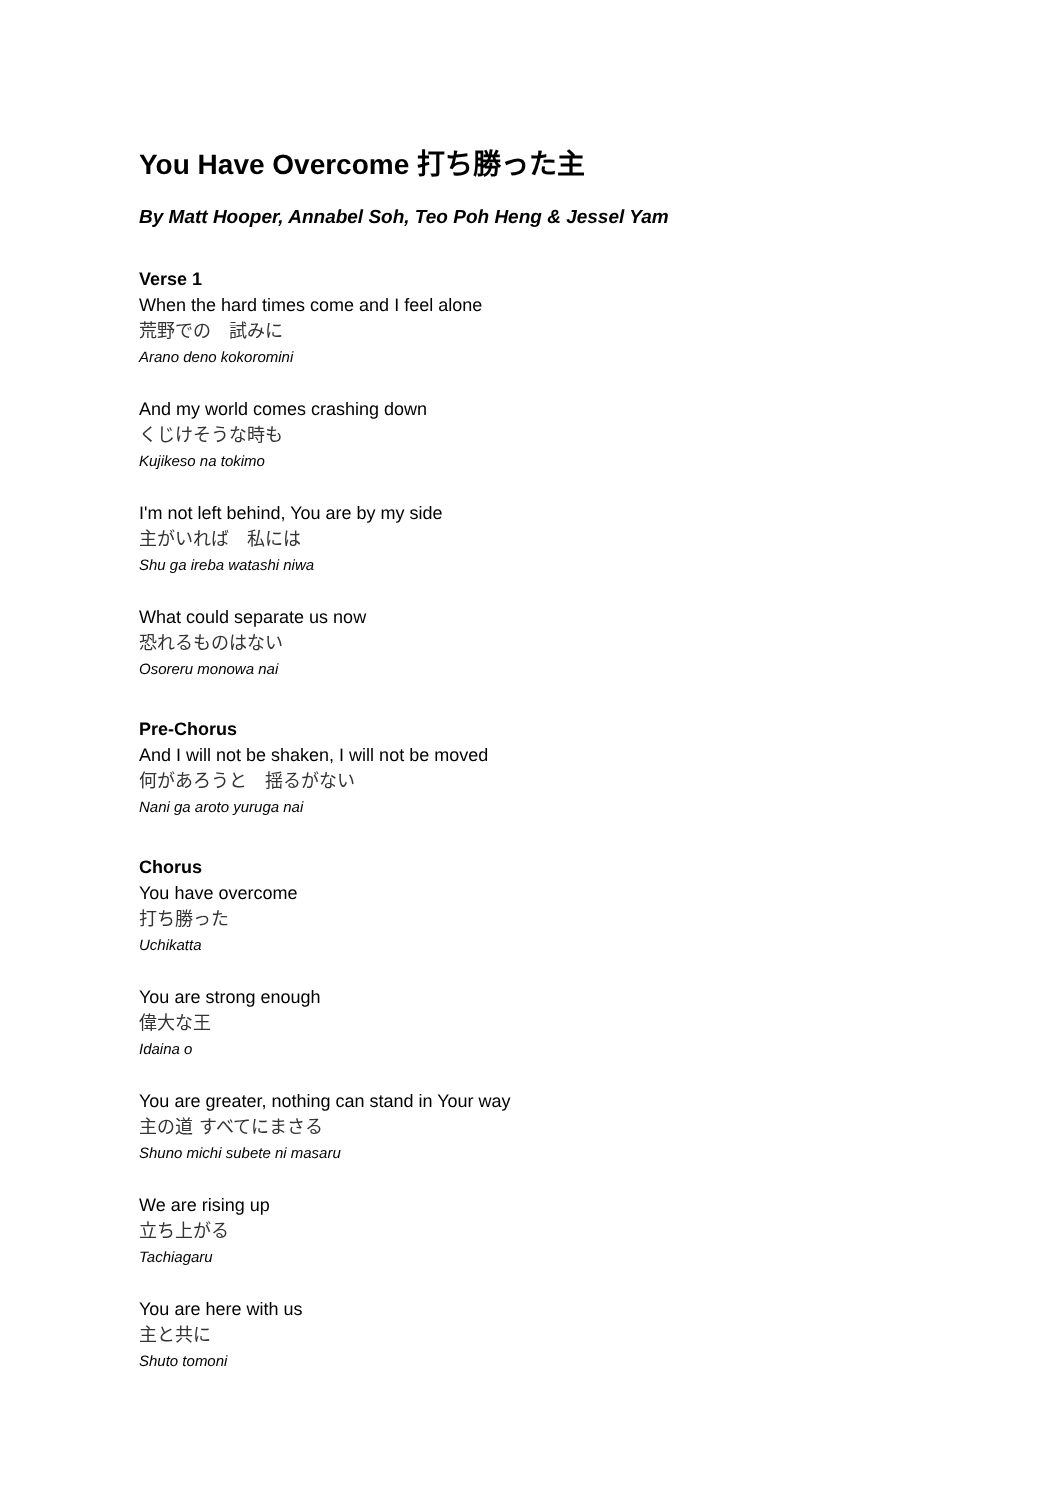You Have Overcome 打ち勝った主
By Matt Hooper, Annabel Soh, Teo Poh Heng & Jessel Yam
Verse 1
When the hard times come and I feel alone
荒野での　試みに
Arano deno kokoromini
And my world comes crashing down
くじけそうな時も
Kujikeso na tokimo
I'm not left behind, You are by my side
主がいれば　私には
Shu ga ireba watashi niwa
What could separate us now
恐れるものはない
Osoreru monowa nai
Pre-Chorus
And I will not be shaken, I will not be moved
何があろうと　揺るがない
Nani ga aroto yuruga nai
Chorus
You have overcome
打ち勝った
Uchikatta
You are strong enough
偉大な王
Idaina o
You are greater, nothing can stand in Your way
主の道 すべてにまさる
Shuno michi subete ni masaru
We are rising up
立ち上がる
Tachiagaru
You are here with us
主と共に
Shuto tomoni